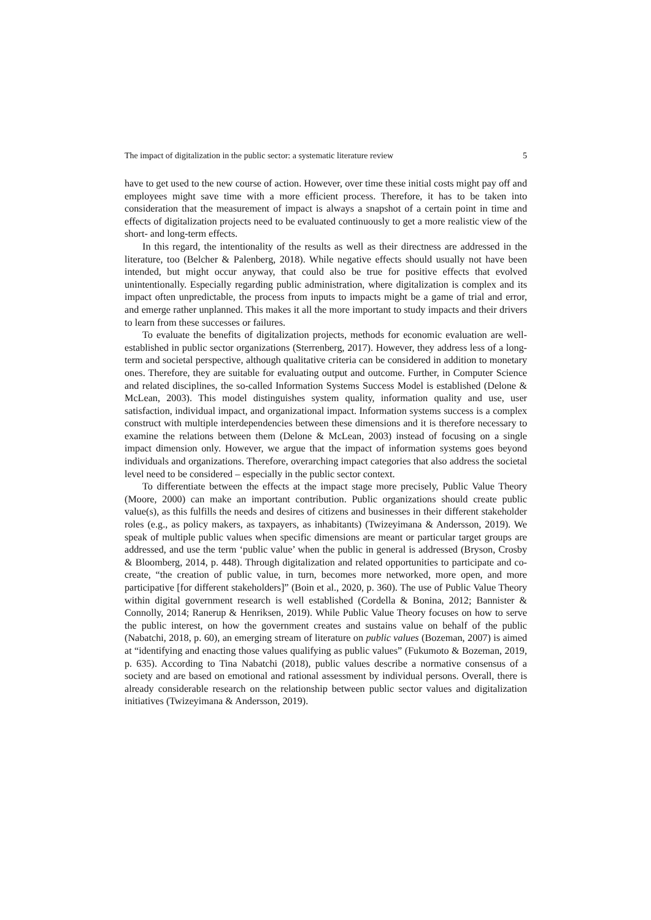The impact of digitalization in the public sector: a systematic literature review 5
have to get used to the new course of action. However, over time these initial costs might pay off and employees might save time with a more efficient process. Therefore, it has to be taken into consideration that the measurement of impact is always a snapshot of a certain point in time and effects of digitalization projects need to be evaluated continuously to get a more realistic view of the short- and long-term effects.
In this regard, the intentionality of the results as well as their directness are addressed in the literature, too (Belcher & Palenberg, 2018). While negative effects should usually not have been intended, but might occur anyway, that could also be true for positive effects that evolved unintentionally. Especially regarding public administration, where digitalization is complex and its impact often unpredictable, the process from inputs to impacts might be a game of trial and error, and emerge rather unplanned. This makes it all the more important to study impacts and their drivers to learn from these successes or failures.
To evaluate the benefits of digitalization projects, methods for economic evaluation are well-established in public sector organizations (Sterrenberg, 2017). However, they address less of a long-term and societal perspective, although qualitative criteria can be considered in addition to monetary ones. Therefore, they are suitable for evaluating output and outcome. Further, in Computer Science and related disciplines, the so-called Information Systems Success Model is established (Delone & McLean, 2003). This model distinguishes system quality, information quality and use, user satisfaction, individual impact, and organizational impact. Information systems success is a complex construct with multiple interdependencies between these dimensions and it is therefore necessary to examine the relations between them (Delone & McLean, 2003) instead of focusing on a single impact dimension only. However, we argue that the impact of information systems goes beyond individuals and organizations. Therefore, overarching impact categories that also address the societal level need to be considered – especially in the public sector context.
To differentiate between the effects at the impact stage more precisely, Public Value Theory (Moore, 2000) can make an important contribution. Public organizations should create public value(s), as this fulfills the needs and desires of citizens and businesses in their different stakeholder roles (e.g., as policy makers, as taxpayers, as inhabitants) (Twizeyimana & Andersson, 2019). We speak of multiple public values when specific dimensions are meant or particular target groups are addressed, and use the term ‘public value’ when the public in general is addressed (Bryson, Crosby & Bloomberg, 2014, p. 448). Through digitalization and related opportunities to participate and co-create, “the creation of public value, in turn, becomes more networked, more open, and more participative [for different stakeholders]” (Boin et al., 2020, p. 360). The use of Public Value Theory within digital government research is well established (Cordella & Bonina, 2012; Bannister & Connolly, 2014; Ranerup & Henriksen, 2019). While Public Value Theory focuses on how to serve the public interest, on how the government creates and sustains value on behalf of the public (Nabatchi, 2018, p. 60), an emerging stream of literature on public values (Bozeman, 2007) is aimed at “identifying and enacting those values qualifying as public values” (Fukumoto & Bozeman, 2019, p. 635). According to Tina Nabatchi (2018), public values describe a normative consensus of a society and are based on emotional and rational assessment by individual persons. Overall, there is already considerable research on the relationship between public sector values and digitalization initiatives (Twizeyimana & Andersson, 2019).